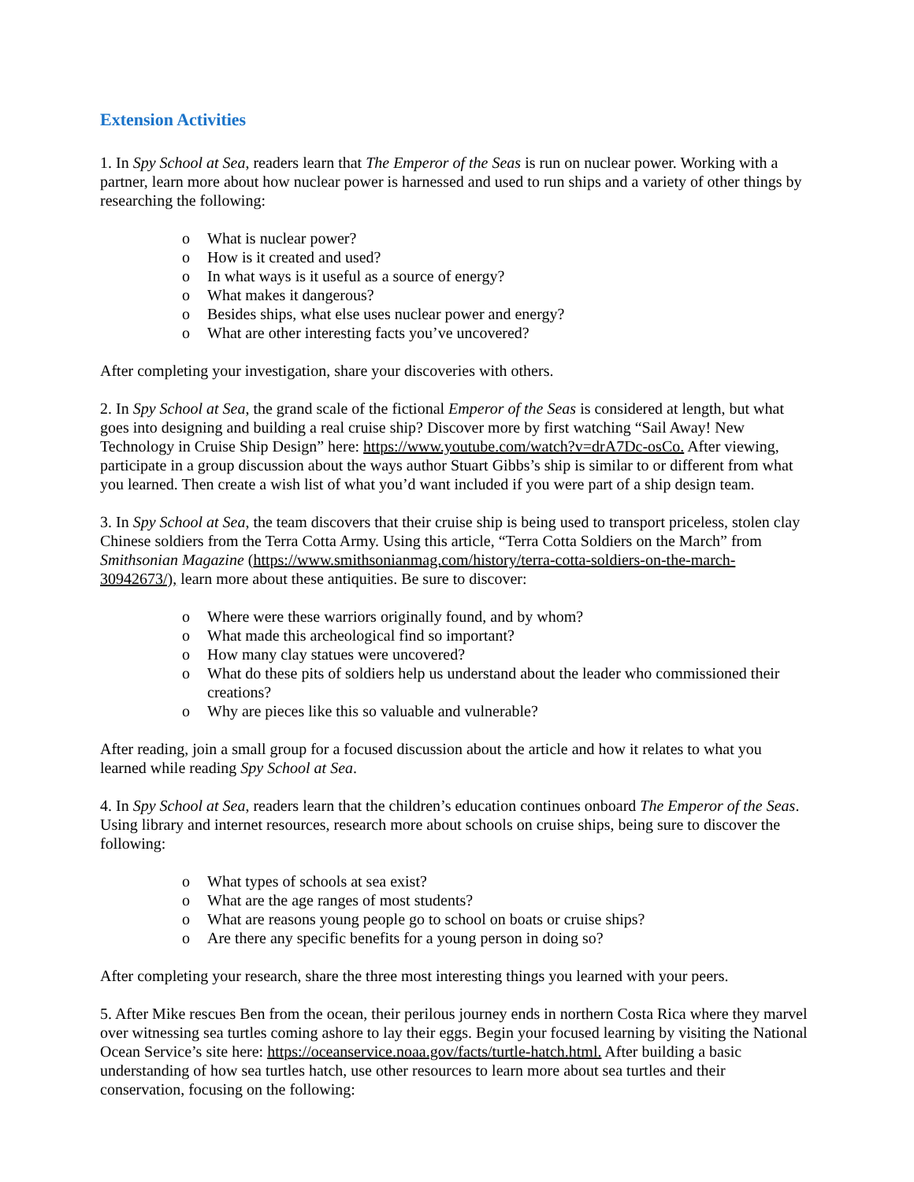Extension Activities
1. In Spy School at Sea, readers learn that The Emperor of the Seas is run on nuclear power. Working with a partner, learn more about how nuclear power is harnessed and used to run ships and a variety of other things by researching the following:
o What is nuclear power?
o How is it created and used?
o In what ways is it useful as a source of energy?
o What makes it dangerous?
o Besides ships, what else uses nuclear power and energy?
o What are other interesting facts you’ve uncovered?
After completing your investigation, share your discoveries with others.
2. In Spy School at Sea, the grand scale of the fictional Emperor of the Seas is considered at length, but what goes into designing and building a real cruise ship? Discover more by first watching “Sail Away! New Technology in Cruise Ship Design” here: https://www.youtube.com/watch?v=drA7Dc-osCo. After viewing, participate in a group discussion about the ways author Stuart Gibbs’s ship is similar to or different from what you learned. Then create a wish list of what you’d want included if you were part of a ship design team.
3. In Spy School at Sea, the team discovers that their cruise ship is being used to transport priceless, stolen clay Chinese soldiers from the Terra Cotta Army. Using this article, “Terra Cotta Soldiers on the March” from Smithsonian Magazine (https://www.smithsonianmag.com/history/terra-cotta-soldiers-on-the-march-30942673/), learn more about these antiquities. Be sure to discover:
o Where were these warriors originally found, and by whom?
o What made this archeological find so important?
o How many clay statues were uncovered?
o What do these pits of soldiers help us understand about the leader who commissioned their creations?
o Why are pieces like this so valuable and vulnerable?
After reading, join a small group for a focused discussion about the article and how it relates to what you learned while reading Spy School at Sea.
4. In Spy School at Sea, readers learn that the children’s education continues onboard The Emperor of the Seas. Using library and internet resources, research more about schools on cruise ships, being sure to discover the following:
o What types of schools at sea exist?
o What are the age ranges of most students?
o What are reasons young people go to school on boats or cruise ships?
o Are there any specific benefits for a young person in doing so?
After completing your research, share the three most interesting things you learned with your peers.
5. After Mike rescues Ben from the ocean, their perilous journey ends in northern Costa Rica where they marvel over witnessing sea turtles coming ashore to lay their eggs. Begin your focused learning by visiting the National Ocean Service’s site here: https://oceanservice.noaa.gov/facts/turtle-hatch.html. After building a basic understanding of how sea turtles hatch, use other resources to learn more about sea turtles and their conservation, focusing on the following: